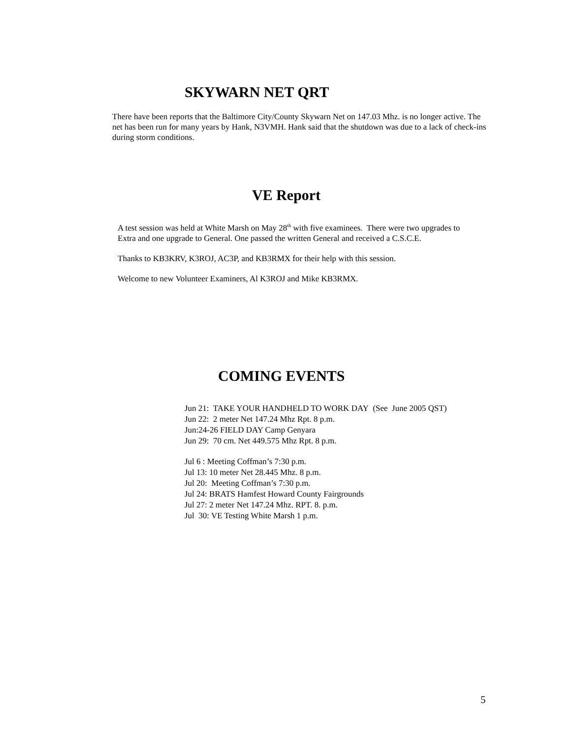SKYWARN NET QRT
There have been reports that the Baltimore City/County Skywarn Net on 147.03 Mhz. is no longer active. The net has been run for many years by Hank, N3VMH. Hank said that the shutdown was due to a lack of check-ins during storm conditions.
VE Report
A test session was held at White Marsh on May 28<sup>th</sup> with five examinees. There were two upgrades to Extra and one upgrade to General. One passed the written General and received a C.S.C.E.
Thanks to KB3KRV, K3ROJ, AC3P, and KB3RMX for their help with this session.
Welcome to new Volunteer Examiners, Al K3ROJ and Mike KB3RMX.
COMING EVENTS
Jun 21: TAKE YOUR HANDHELD TO WORK DAY (See June 2005 QST)
Jun 22: 2 meter Net 147.24 Mhz Rpt. 8 p.m.
Jun:24-26 FIELD DAY Camp Genyara
Jun 29: 70 cm. Net 449.575 Mhz Rpt. 8 p.m.
Jul 6 : Meeting Coffman’s 7:30 p.m.
Jul 13: 10 meter Net 28.445 Mhz. 8 p.m.
Jul 20: Meeting Coffman’s 7:30 p.m.
Jul 24: BRATS Hamfest Howard County Fairgrounds
Jul 27: 2 meter Net 147.24 Mhz. RPT. 8. p.m.
Jul 30: VE Testing White Marsh 1 p.m.
5